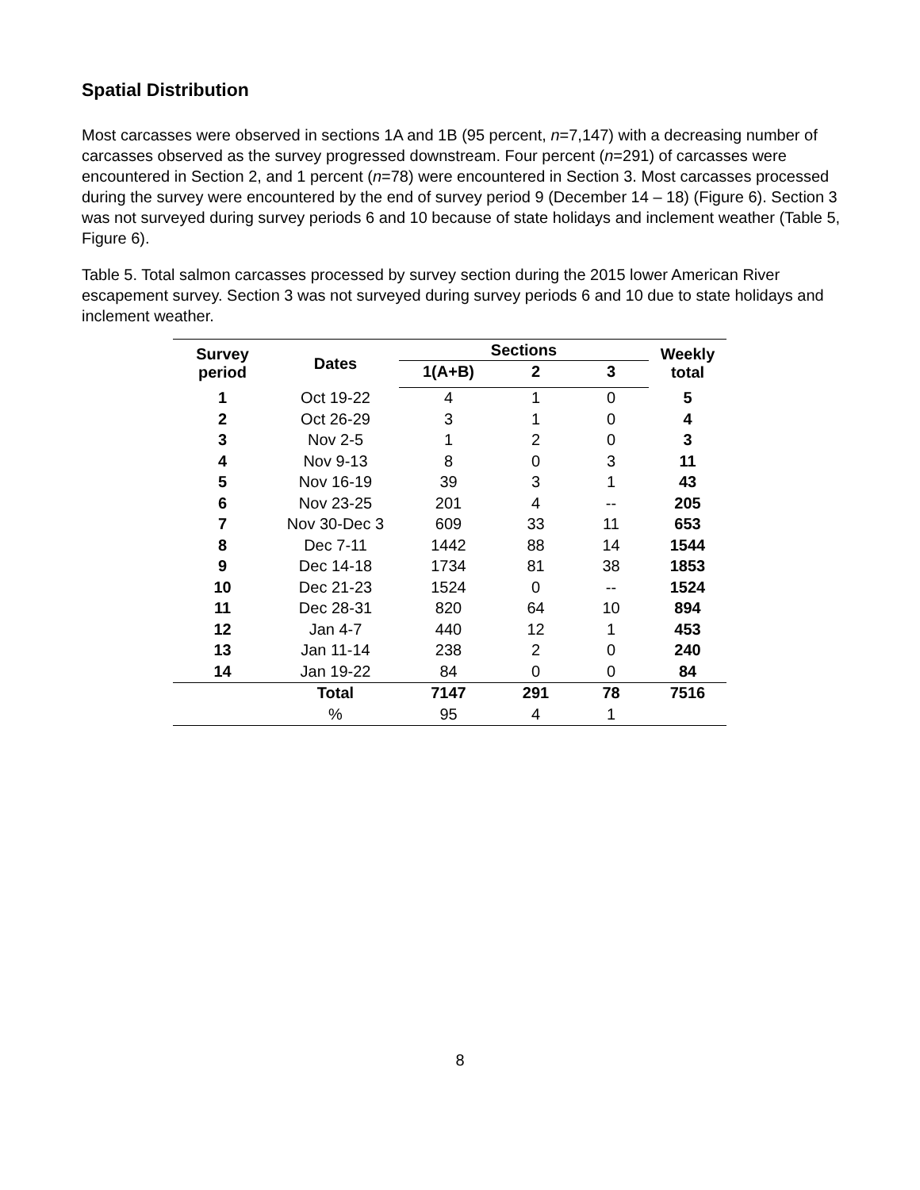Spatial Distribution
Most carcasses were observed in sections 1A and 1B (95 percent, n=7,147) with a decreasing number of carcasses observed as the survey progressed downstream. Four percent (n=291) of carcasses were encountered in Section 2, and 1 percent (n=78) were encountered in Section 3. Most carcasses processed during the survey were encountered by the end of survey period 9 (December 14 – 18) (Figure 6). Section 3 was not surveyed during survey periods 6 and 10 because of state holidays and inclement weather (Table 5, Figure 6).
Table 5. Total salmon carcasses processed by survey section during the 2015 lower American River escapement survey. Section 3 was not surveyed during survey periods 6 and 10 due to state holidays and inclement weather.
| Survey period | Dates | Sections | | | Weekly total |
| --- | --- | --- | --- | --- | --- |
| | | 1(A+B) | 2 | 3 | |
| 1 | Oct 19-22 | 4 | 1 | 0 | 5 |
| 2 | Oct 26-29 | 3 | 1 | 0 | 4 |
| 3 | Nov 2-5 | 1 | 2 | 0 | 3 |
| 4 | Nov 9-13 | 8 | 0 | 3 | 11 |
| 5 | Nov 16-19 | 39 | 3 | 1 | 43 |
| 6 | Nov 23-25 | 201 | 4 | -- | 205 |
| 7 | Nov 30-Dec 3 | 609 | 33 | 11 | 653 |
| 8 | Dec 7-11 | 1442 | 88 | 14 | 1544 |
| 9 | Dec 14-18 | 1734 | 81 | 38 | 1853 |
| 10 | Dec 21-23 | 1524 | 0 | -- | 1524 |
| 11 | Dec 28-31 | 820 | 64 | 10 | 894 |
| 12 | Jan 4-7 | 440 | 12 | 1 | 453 |
| 13 | Jan 11-14 | 238 | 2 | 0 | 240 |
| 14 | Jan 19-22 | 84 | 0 | 0 | 84 |
| | Total | 7147 | 291 | 78 | 7516 |
| | % | 95 | 4 | 1 | |
8